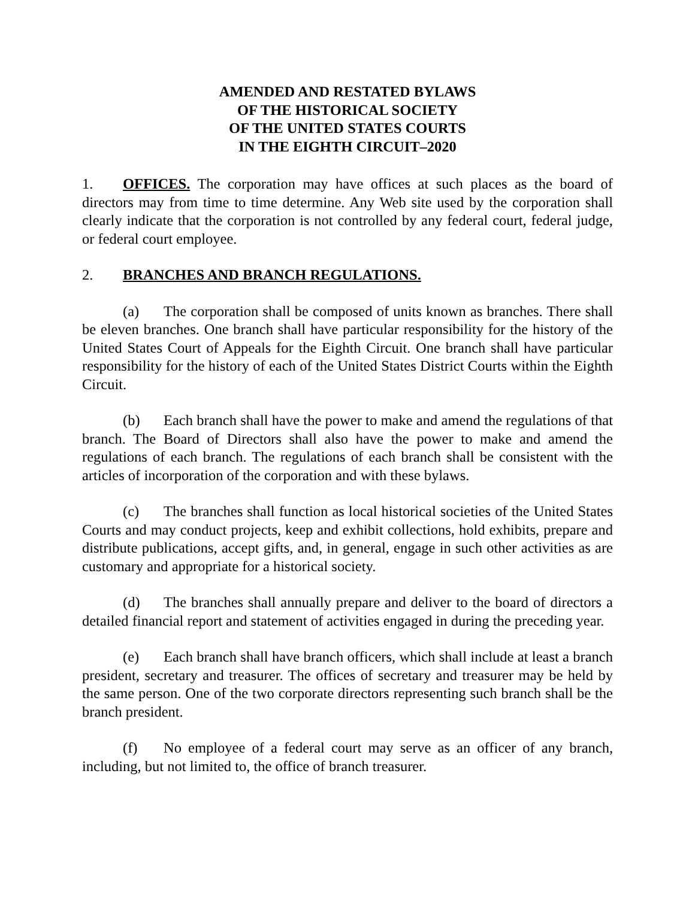AMENDED AND RESTATED BYLAWS
OF THE HISTORICAL SOCIETY
OF THE UNITED STATES COURTS
IN THE EIGHTH CIRCUIT–2020
1. OFFICES. The corporation may have offices at such places as the board of directors may from time to time determine. Any Web site used by the corporation shall clearly indicate that the corporation is not controlled by any federal court, federal judge, or federal court employee.
2. BRANCHES AND BRANCH REGULATIONS.
(a) The corporation shall be composed of units known as branches. There shall be eleven branches. One branch shall have particular responsibility for the history of the United States Court of Appeals for the Eighth Circuit. One branch shall have particular responsibility for the history of each of the United States District Courts within the Eighth Circuit.
(b) Each branch shall have the power to make and amend the regulations of that branch. The Board of Directors shall also have the power to make and amend the regulations of each branch. The regulations of each branch shall be consistent with the articles of incorporation of the corporation and with these bylaws.
(c) The branches shall function as local historical societies of the United States Courts and may conduct projects, keep and exhibit collections, hold exhibits, prepare and distribute publications, accept gifts, and, in general, engage in such other activities as are customary and appropriate for a historical society.
(d) The branches shall annually prepare and deliver to the board of directors a detailed financial report and statement of activities engaged in during the preceding year.
(e) Each branch shall have branch officers, which shall include at least a branch president, secretary and treasurer. The offices of secretary and treasurer may be held by the same person. One of the two corporate directors representing such branch shall be the branch president.
(f) No employee of a federal court may serve as an officer of any branch, including, but not limited to, the office of branch treasurer.